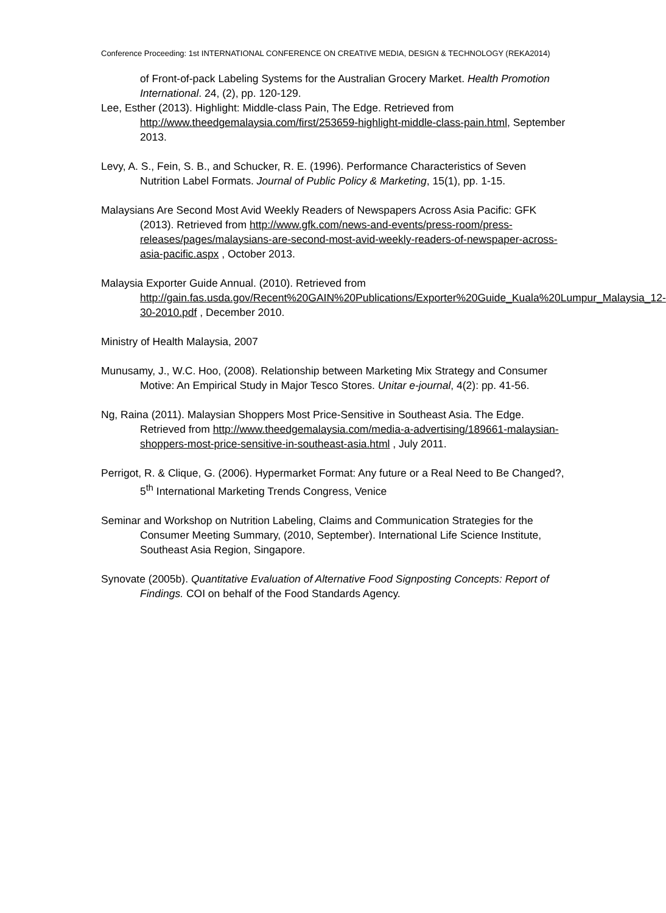Conference Proceeding: 1st INTERNATIONAL CONFERENCE ON CREATIVE MEDIA, DESIGN & TECHNOLOGY (REKA2014)
of Front-of-pack Labeling Systems for the Australian Grocery Market. Health Promotion International. 24, (2), pp. 120-129.
Lee, Esther (2013). Highlight: Middle-class Pain, The Edge. Retrieved from http://www.theedgemalaysia.com/first/253659-highlight-middle-class-pain.html, September 2013.
Levy, A. S., Fein, S. B., and Schucker, R. E. (1996). Performance Characteristics of Seven Nutrition Label Formats. Journal of Public Policy & Marketing, 15(1), pp. 1-15.
Malaysians Are Second Most Avid Weekly Readers of Newspapers Across Asia Pacific: GFK (2013). Retrieved from http://www.gfk.com/news-and-events/press-room/press-releases/pages/malaysians-are-second-most-avid-weekly-readers-of-newspaper-across-asia-pacific.aspx , October 2013.
Malaysia Exporter Guide Annual. (2010). Retrieved from http://gain.fas.usda.gov/Recent%20GAIN%20Publications/Exporter%20Guide_Kuala%20Lumpur_Malaysia_12-30-2010.pdf , December 2010.
Ministry of Health Malaysia, 2007
Munusamy, J., W.C. Hoo, (2008). Relationship between Marketing Mix Strategy and Consumer Motive: An Empirical Study in Major Tesco Stores. Unitar e-journal, 4(2): pp. 41-56.
Ng, Raina (2011). Malaysian Shoppers Most Price-Sensitive in Southeast Asia. The Edge. Retrieved from http://www.theedgemalaysia.com/media-a-advertising/189661-malaysian-shoppers-most-price-sensitive-in-southeast-asia.html , July 2011.
Perrigot, R. & Clique, G. (2006). Hypermarket Format: Any future or a Real Need to Be Changed?, 5<sup>th</sup> International Marketing Trends Congress, Venice
Seminar and Workshop on Nutrition Labeling, Claims and Communication Strategies for the Consumer Meeting Summary, (2010, September). International Life Science Institute, Southeast Asia Region, Singapore.
Synovate (2005b). Quantitative Evaluation of Alternative Food Signposting Concepts: Report of Findings. COI on behalf of the Food Standards Agency.